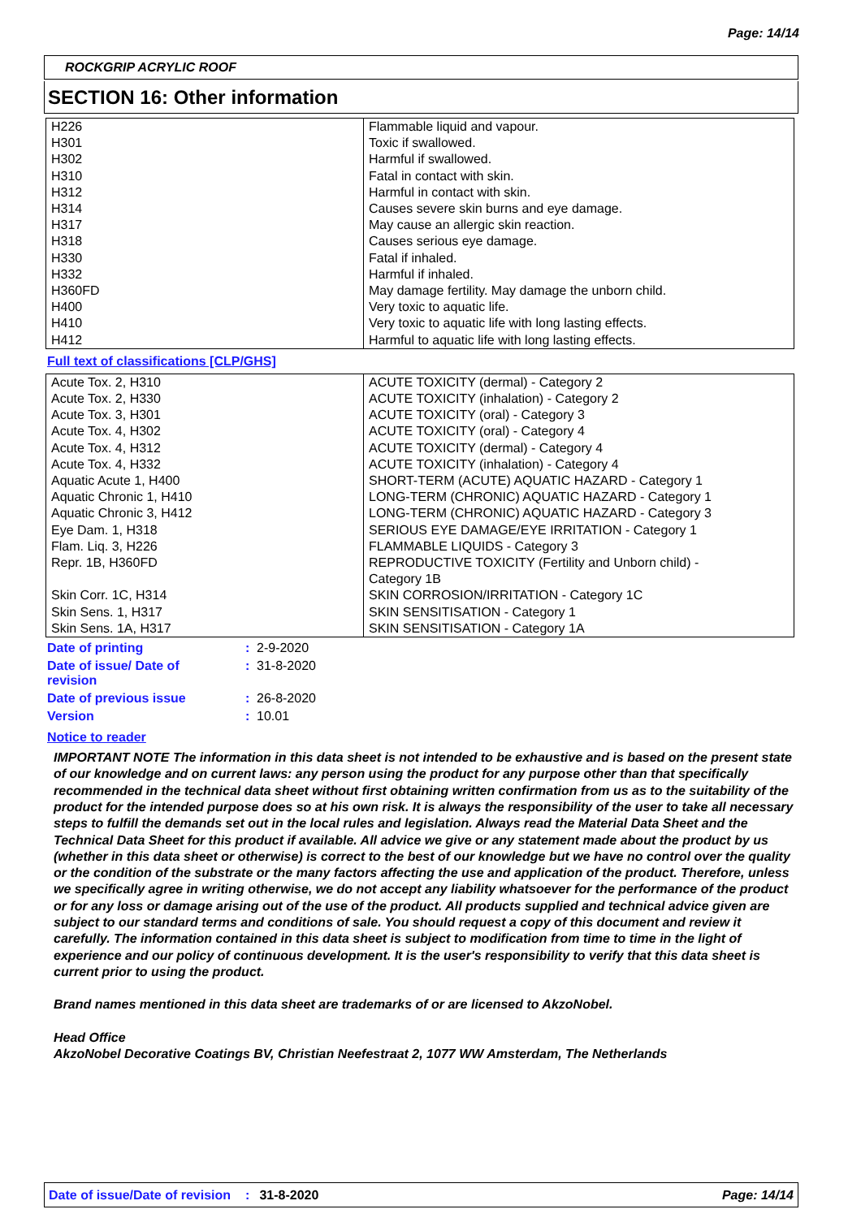Page: 14/14
ROCKGRIP ACRYLIC ROOF
SECTION 16: Other information
| H226 H301 H302 H310 H312 H314 H317 H318 H330 H332 H360FD H400 H410 H412 | Flammable liquid and vapour. Toxic if swallowed. Harmful if swallowed. Fatal in contact with skin. Harmful in contact with skin. Causes severe skin burns and eye damage. May cause an allergic skin reaction. Causes serious eye damage. Fatal if inhaled. Harmful if inhaled. May damage fertility. May damage the unborn child. Very toxic to aquatic life. Very toxic to aquatic life with long lasting effects. Harmful to aquatic life with long lasting effects. |
Full text of classifications [CLP/GHS]
| Acute Tox. 2, H310 Acute Tox. 2, H330 Acute Tox. 3, H301 Acute Tox. 4, H302 Acute Tox. 4, H312 Acute Tox. 4, H332 Aquatic Acute 1, H400 Aquatic Chronic 1, H410 Aquatic Chronic 3, H412 Eye Dam. 1, H318 Flam. Liq. 3, H226 Repr. 1B, H360FD Skin Corr. 1C, H314 Skin Sens. 1, H317 Skin Sens. 1A, H317 | ACUTE TOXICITY (dermal) - Category 2 ACUTE TOXICITY (inhalation) - Category 2 ACUTE TOXICITY (oral) - Category 3 ACUTE TOXICITY (oral) - Category 4 ACUTE TOXICITY (dermal) - Category 4 ACUTE TOXICITY (inhalation) - Category 4 SHORT-TERM (ACUTE) AQUATIC HAZARD - Category 1 LONG-TERM (CHRONIC) AQUATIC HAZARD - Category 1 LONG-TERM (CHRONIC) AQUATIC HAZARD - Category 3 SERIOUS EYE DAMAGE/EYE IRRITATION - Category 1 FLAMMABLE LIQUIDS - Category 3 REPRODUCTIVE TOXICITY (Fertility and Unborn child) - Category 1B SKIN CORROSION/IRRITATION - Category 1C SKIN SENSITISATION - Category 1 SKIN SENSITISATION - Category 1A |
| Date of printing | : | 2-9-2020 |
| Date of issue/ Date of revision | : | 31-8-2020 |
| Date of previous issue | : | 26-8-2020 |
| Version | : | 10.01 |
Notice to reader
IMPORTANT NOTE The information in this data sheet is not intended to be exhaustive and is based on the present state of our knowledge and on current laws: any person using the product for any purpose other than that specifically recommended in the technical data sheet without first obtaining written confirmation from us as to the suitability of the product for the intended purpose does so at his own risk. It is always the responsibility of the user to take all necessary steps to fulfill the demands set out in the local rules and legislation. Always read the Material Data Sheet and the Technical Data Sheet for this product if available. All advice we give or any statement made about the product by us (whether in this data sheet or otherwise) is correct to the best of our knowledge but we have no control over the quality or the condition of the substrate or the many factors affecting the use and application of the product. Therefore, unless we specifically agree in writing otherwise, we do not accept any liability whatsoever for the performance of the product or for any loss or damage arising out of the use of the product. All products supplied and technical advice given are subject to our standard terms and conditions of sale. You should request a copy of this document and review it carefully. The information contained in this data sheet is subject to modification from time to time in the light of experience and our policy of continuous development. It is the user's responsibility to verify that this data sheet is current prior to using the product.
Brand names mentioned in this data sheet are trademarks of or are licensed to AkzoNobel.
Head Office
AkzoNobel Decorative Coatings BV, Christian Neefestraat 2, 1077 WW Amsterdam, The Netherlands
Date of issue/Date of revision: 31-8-2020 Page: 14/14